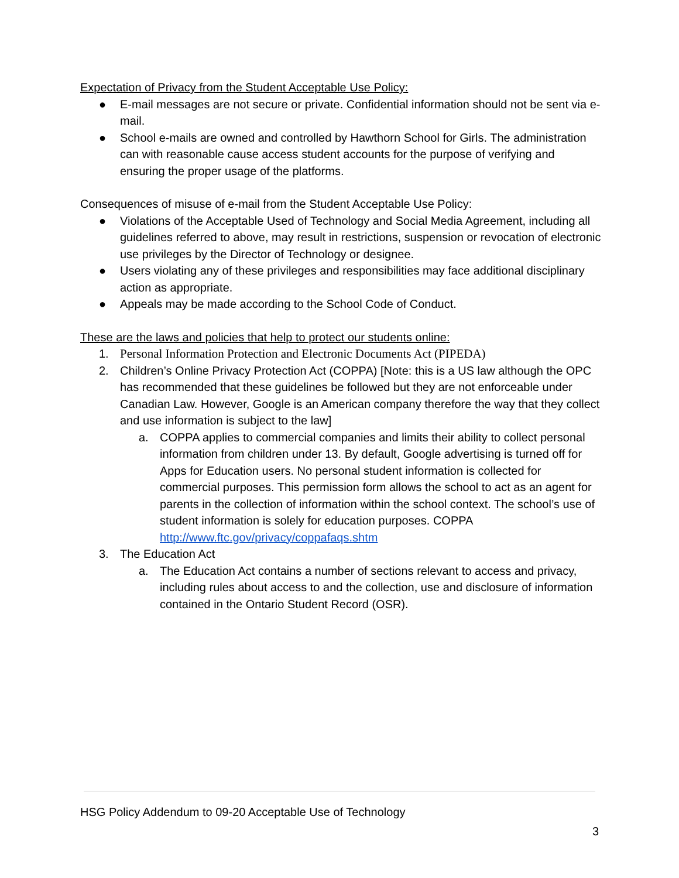Expectation of Privacy from the Student Acceptable Use Policy:
● E-mail messages are not secure or private. Confidential information should not be sent via e-mail.
● School e-mails are owned and controlled by Hawthorn School for Girls. The administration can with reasonable cause access student accounts for the purpose of verifying and ensuring the proper usage of the platforms.
Consequences of misuse of e-mail from the Student Acceptable Use Policy:
● Violations of the Acceptable Used of Technology and Social Media Agreement, including all guidelines referred to above, may result in restrictions, suspension or revocation of electronic use privileges by the Director of Technology or designee.
● Users violating any of these privileges and responsibilities may face additional disciplinary action as appropriate.
● Appeals may be made according to the School Code of Conduct.
These are the laws and policies that help to protect our students online:
1. Personal Information Protection and Electronic Documents Act (PIPEDA)
2. Children’s Online Privacy Protection Act (COPPA) [Note: this is a US law although the OPC has recommended that these guidelines be followed but they are not enforceable under Canadian Law. However, Google is an American company therefore the way that they collect and use information is subject to the law]
a. COPPA applies to commercial companies and limits their ability to collect personal information from children under 13. By default, Google advertising is turned off for Apps for Education users. No personal student information is collected for commercial purposes. This permission form allows the school to act as an agent for parents in the collection of information within the school context. The school’s use of student information is solely for education purposes. COPPA http://www.ftc.gov/privacy/coppafaqs.shtm
3. The Education Act
a. The Education Act contains a number of sections relevant to access and privacy, including rules about access to and the collection, use and disclosure of information contained in the Ontario Student Record (OSR).
HSG Policy Addendum to 09-20 Acceptable Use of Technology
3